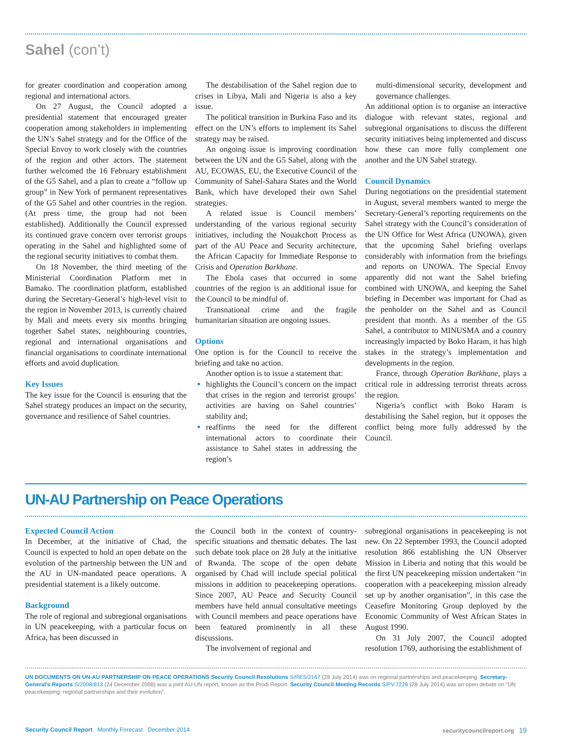Sahel (con’t)
for greater coordination and cooperation among regional and international actors.
On 27 August, the Council adopted a presidential statement that encouraged greater cooperation among stakeholders in implementing the UN’s Sahel strategy and for the Office of the Special Envoy to work closely with the countries of the region and other actors. The statement further welcomed the 16 February establishment of the G5 Sahel, and a plan to create a “follow up group” in New York of permanent representatives of the G5 Sahel and other countries in the region. (At press time, the group had not been established). Additionally the Council expressed its continued grave concern over terrorist groups operating in the Sahel and highlighted some of the regional security initiatives to combat them.
On 18 November, the third meeting of the Ministerial Coordination Platform met in Bamako. The coordination platform, established during the Secretary-General’s high-level visit to the region in November 2013, is currently chaired by Mali and meets every six months bringing together Sahel states, neighbouring countries, regional and international organisations and financial organisations to coordinate international efforts and avoid duplication.
Key Issues
The key issue for the Council is ensuring that the Sahel strategy produces an impact on the security, governance and resilience of Sahel countries.
The destabilisation of the Sahel region due to crises in Libya, Mali and Nigeria is also a key issue.
The political transition in Burkina Faso and its effect on the UN’s efforts to implement its Sahel strategy may be raised.
An ongoing issue is improving coordination between the UN and the G5 Sahel, along with the AU, ECOWAS, EU, the Executive Council of the Community of Sahel-Sahara States and the World Bank, which have developed their own Sahel strategies.
A related issue is Council members’ understanding of the various regional security initiatives, including the Nouakchott Process as part of the AU Peace and Security architecture, the African Capacity for Immediate Response to Crisis and Operation Barkhane.
The Ebola cases that occurred in some countries of the region is an additional issue for the Council to be mindful of.
Transnational crime and the fragile humanitarian situation are ongoing issues.
Options
One option is for the Council to receive the briefing and take no action.
Another option is to issue a statement that:
highlights the Council’s concern on the impact that crises in the region and terrorist groups’ activities are having on Sahel countries’ stability and;
reaffirms the need for the different international actors to coordinate their assistance to Sahel states in addressing the region’s
multi-dimensional security, development and governance challenges.
An additional option is to organise an interactive dialogue with relevant states, regional and subregional organisations to discuss the different security initiatives being implemented and discuss how these can more fully complement one another and the UN Sahel strategy.
Council Dynamics
During negotiations on the presidential statement in August, several members wanted to merge the Secretary-General’s reporting requirements on the Sahel strategy with the Council’s consideration of the UN Office for West Africa (UNOWA), given that the upcoming Sahel briefing overlaps considerably with information from the briefings and reports on UNOWA. The Special Envoy apparently did not want the Sahel briefing combined with UNOWA, and keeping the Sahel briefing in December was important for Chad as the penholder on the Sahel and as Council president that month. As a member of the G5 Sahel, a contributor to MINUSMA and a country increasingly impacted by Boko Haram, it has high stakes in the strategy’s implementation and developments in the region.
France, through Operation Barkhane, plays a critical role in addressing terrorist threats across the region.
Nigeria’s conflict with Boko Haram is destabilising the Sahel region, but it opposes the conflict being more fully addressed by the Council.
UN-AU Partnership on Peace Operations
Expected Council Action
In December, at the initiative of Chad, the Council is expected to hold an open debate on the evolution of the partnership between the UN and the AU in UN-mandated peace operations. A presidential statement is a likely outcome.
Background
The role of regional and subregional organisations in UN peacekeeping, with a particular focus on Africa, has been discussed in
the Council both in the context of country-specific situations and thematic debates. The last such debate took place on 28 July at the initiative of Rwanda. The scope of the open debate organised by Chad will include special political missions in addition to peacekeeping operations. Since 2007, AU Peace and Security Council members have held annual consultative meetings with Council members and peace operations have been featured prominently in all these discussions.
The involvement of regional and
subregional organisations in peacekeeping is not new. On 22 September 1993, the Council adopted resolution 866 establishing the UN Observer Mission in Liberia and noting that this would be the first UN peacekeeping mission undertaken “in cooperation with a peacekeeping mission already set up by another organisation”, in this case the Ceasefire Monitoring Group deployed by the Economic Community of West African States in August 1990.
On 31 July 2007, the Council adopted resolution 1769, authorising the establishment of
UN DOCUMENTS ON UN-AU PARTNERSHIP ON PEACE OPERATIONS Security Council Resolutions S/RES/2167 (28 July 2014) was on regional partnerships and peacekeeping. Secretary-General’s Reports S/2008/813 (24 December 2008) was a joint AU-UN report, known as the Prodi Report. Security Council Meeting Records S/PV.7228 (28 July 2014) was an open debate on “UN peacekeeping: regional partnerships and their evolution”.
Security Council Report Monthly Forecast December 2014 securitycouncilreport.org 19